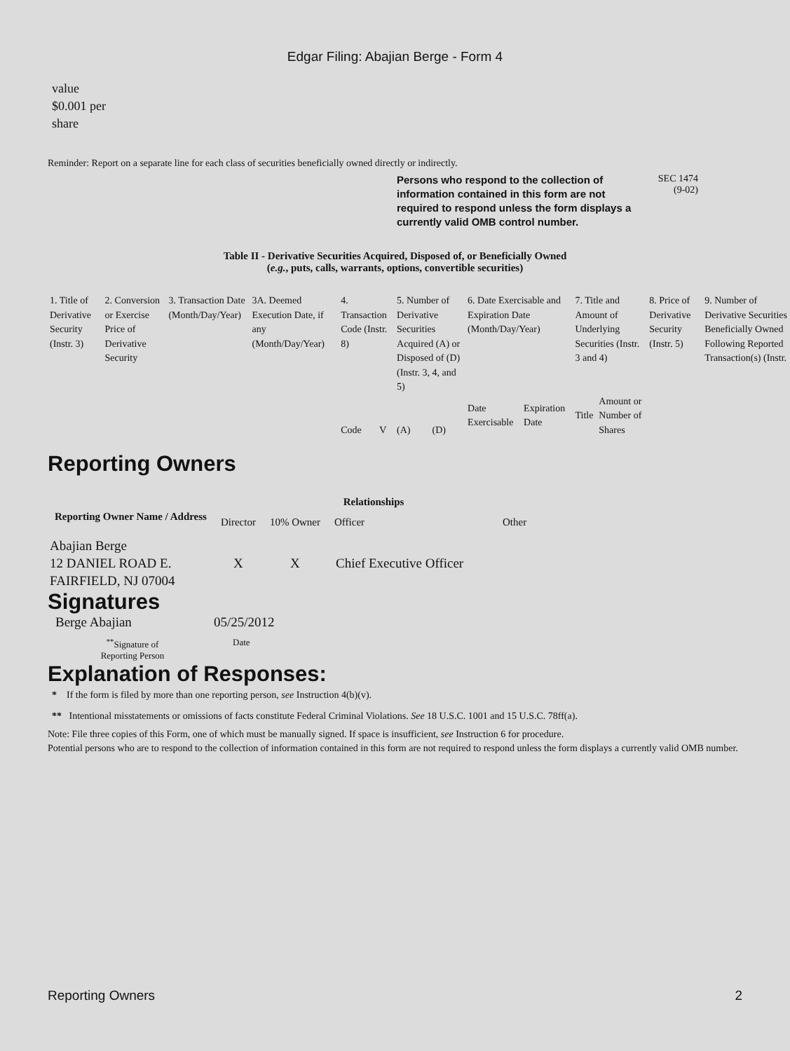Edgar Filing: Abajian Berge - Form 4
value
$0.001 per
share
Reminder: Report on a separate line for each class of securities beneficially owned directly or indirectly.
Persons who respond to the collection of information contained in this form are not required to respond unless the form displays a currently valid OMB control number.
SEC 1474
(9-02)
Table II - Derivative Securities Acquired, Disposed of, or Beneficially Owned
(e.g., puts, calls, warrants, options, convertible securities)
| 1. Title of Derivative Security (Instr. 3) | 2. Conversion or Exercise Price of Derivative Security | 3. Transaction Date (Month/Day/Year) | 3A. Deemed Execution Date, if any (Month/Day/Year) | 4. Transaction Code (Instr. 8) | | 5. Number of Derivative Securities Acquired (A) or Disposed of (D) (Instr. 3, 4, and 5) | | 6. Date Exercisable and Expiration Date (Month/Day/Year) | | 7. Title and Amount of Underlying Securities (Instr. 3 and 4) | | 8. Price of Derivative Security (Instr. 5) | 9. Number of Derivative Securities Beneficially Owned Following Reported Transaction(s) (Instr. |
| | | | | Code | V | (A) | (D) | Date Exercisable | Expiration Date | Title | Amount or Number of Shares | | |
Reporting Owners
| Reporting Owner Name / Address | Relationships | | | |
| --- | --- | --- | --- | --- |
| | Director | 10% Owner | Officer | Other |
| Abajian Berge 12 DANIEL ROAD E. FAIRFIELD, NJ 07004 | X | X | Chief Executive Officer | |
Signatures
| Berge Abajian | 05/25/2012 |
| <sup>**</sup> Signature of Reporting Person | Date |
Explanation of Responses:
* If the form is filed by more than one reporting person, see Instruction 4(b)(v).
** Intentional misstatements or omissions of facts constitute Federal Criminal Violations. See 18 U.S.C. 1001 and 15 U.S.C. 78ff(a).
Note: File three copies of this Form, one of which must be manually signed. If space is insufficient, see Instruction 6 for procedure.
Potential persons who are to respond to the collection of information contained in this form are not required to respond unless the form displays a currently valid OMB number.
Reporting Owners 2